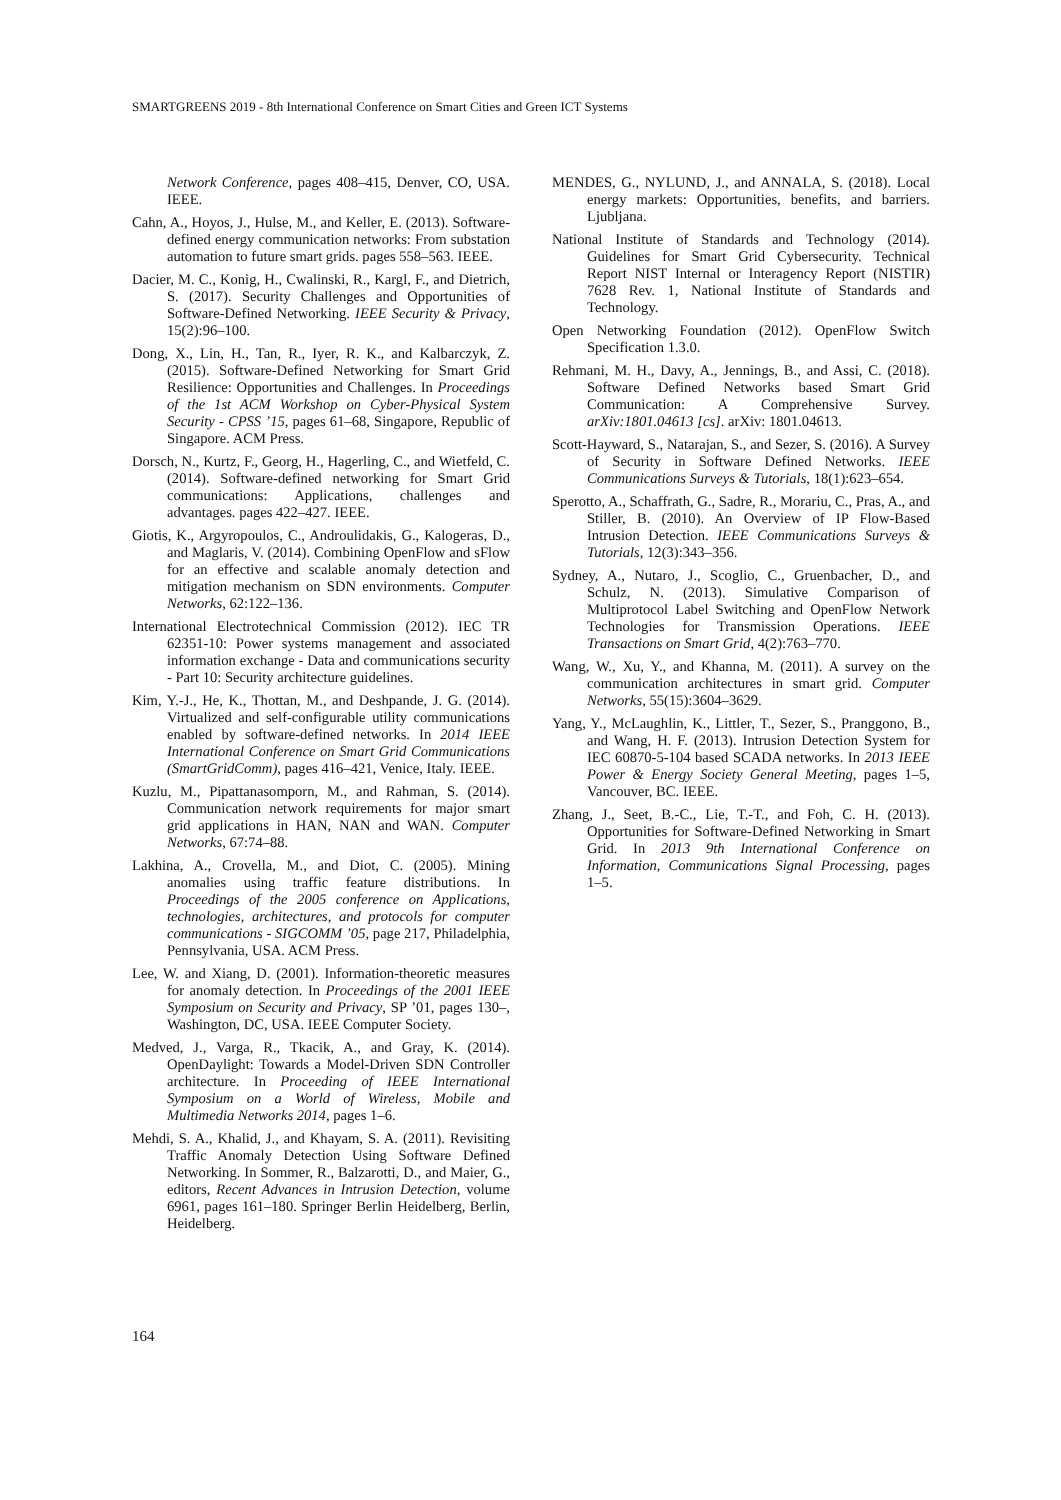SMARTGREENS 2019 - 8th International Conference on Smart Cities and Green ICT Systems
Network Conference, pages 408–415, Denver, CO, USA. IEEE.
Cahn, A., Hoyos, J., Hulse, M., and Keller, E. (2013). Software-defined energy communication networks: From substation automation to future smart grids. pages 558–563. IEEE.
Dacier, M. C., Konig, H., Cwalinski, R., Kargl, F., and Dietrich, S. (2017). Security Challenges and Opportunities of Software-Defined Networking. IEEE Security & Privacy, 15(2):96–100.
Dong, X., Lin, H., Tan, R., Iyer, R. K., and Kalbarczyk, Z. (2015). Software-Defined Networking for Smart Grid Resilience: Opportunities and Challenges. In Proceedings of the 1st ACM Workshop on Cyber-Physical System Security - CPSS ’15, pages 61–68, Singapore, Republic of Singapore. ACM Press.
Dorsch, N., Kurtz, F., Georg, H., Hagerling, C., and Wietfeld, C. (2014). Software-defined networking for Smart Grid communications: Applications, challenges and advantages. pages 422–427. IEEE.
Giotis, K., Argyropoulos, C., Androulidakis, G., Kalogeras, D., and Maglaris, V. (2014). Combining OpenFlow and sFlow for an effective and scalable anomaly detection and mitigation mechanism on SDN environments. Computer Networks, 62:122–136.
International Electrotechnical Commission (2012). IEC TR 62351-10: Power systems management and associated information exchange - Data and communications security - Part 10: Security architecture guidelines.
Kim, Y.-J., He, K., Thottan, M., and Deshpande, J. G. (2014). Virtualized and self-configurable utility communications enabled by software-defined networks. In 2014 IEEE International Conference on Smart Grid Communications (SmartGridComm), pages 416–421, Venice, Italy. IEEE.
Kuzlu, M., Pipattanasomporn, M., and Rahman, S. (2014). Communication network requirements for major smart grid applications in HAN, NAN and WAN. Computer Networks, 67:74–88.
Lakhina, A., Crovella, M., and Diot, C. (2005). Mining anomalies using traffic feature distributions. In Proceedings of the 2005 conference on Applications, technologies, architectures, and protocols for computer communications - SIGCOMM ’05, page 217, Philadelphia, Pennsylvania, USA. ACM Press.
Lee, W. and Xiang, D. (2001). Information-theoretic measures for anomaly detection. In Proceedings of the 2001 IEEE Symposium on Security and Privacy, SP ’01, pages 130–, Washington, DC, USA. IEEE Computer Society.
Medved, J., Varga, R., Tkacik, A., and Gray, K. (2014). OpenDaylight: Towards a Model-Driven SDN Controller architecture. In Proceeding of IEEE International Symposium on a World of Wireless, Mobile and Multimedia Networks 2014, pages 1–6.
Mehdi, S. A., Khalid, J., and Khayam, S. A. (2011). Revisiting Traffic Anomaly Detection Using Software Defined Networking. In Sommer, R., Balzarotti, D., and Maier, G., editors, Recent Advances in Intrusion Detection, volume 6961, pages 161–180. Springer Berlin Heidelberg, Berlin, Heidelberg.
MENDES, G., NYLUND, J., and ANNALA, S. (2018). Local energy markets: Opportunities, benefits, and barriers. Ljubljana.
National Institute of Standards and Technology (2014). Guidelines for Smart Grid Cybersecurity. Technical Report NIST Internal or Interagency Report (NISTIR) 7628 Rev. 1, National Institute of Standards and Technology.
Open Networking Foundation (2012). OpenFlow Switch Specification 1.3.0.
Rehmani, M. H., Davy, A., Jennings, B., and Assi, C. (2018). Software Defined Networks based Smart Grid Communication: A Comprehensive Survey. arXiv:1801.04613 [cs]. arXiv: 1801.04613.
Scott-Hayward, S., Natarajan, S., and Sezer, S. (2016). A Survey of Security in Software Defined Networks. IEEE Communications Surveys & Tutorials, 18(1):623–654.
Sperotto, A., Schaffrath, G., Sadre, R., Morariu, C., Pras, A., and Stiller, B. (2010). An Overview of IP Flow-Based Intrusion Detection. IEEE Communications Surveys & Tutorials, 12(3):343–356.
Sydney, A., Nutaro, J., Scoglio, C., Gruenbacher, D., and Schulz, N. (2013). Simulative Comparison of Multiprotocol Label Switching and OpenFlow Network Technologies for Transmission Operations. IEEE Transactions on Smart Grid, 4(2):763–770.
Wang, W., Xu, Y., and Khanna, M. (2011). A survey on the communication architectures in smart grid. Computer Networks, 55(15):3604–3629.
Yang, Y., McLaughlin, K., Littler, T., Sezer, S., Pranggono, B., and Wang, H. F. (2013). Intrusion Detection System for IEC 60870-5-104 based SCADA networks. In 2013 IEEE Power & Energy Society General Meeting, pages 1–5, Vancouver, BC. IEEE.
Zhang, J., Seet, B.-C., Lie, T.-T., and Foh, C. H. (2013). Opportunities for Software-Defined Networking in Smart Grid. In 2013 9th International Conference on Information, Communications Signal Processing, pages 1–5.
164